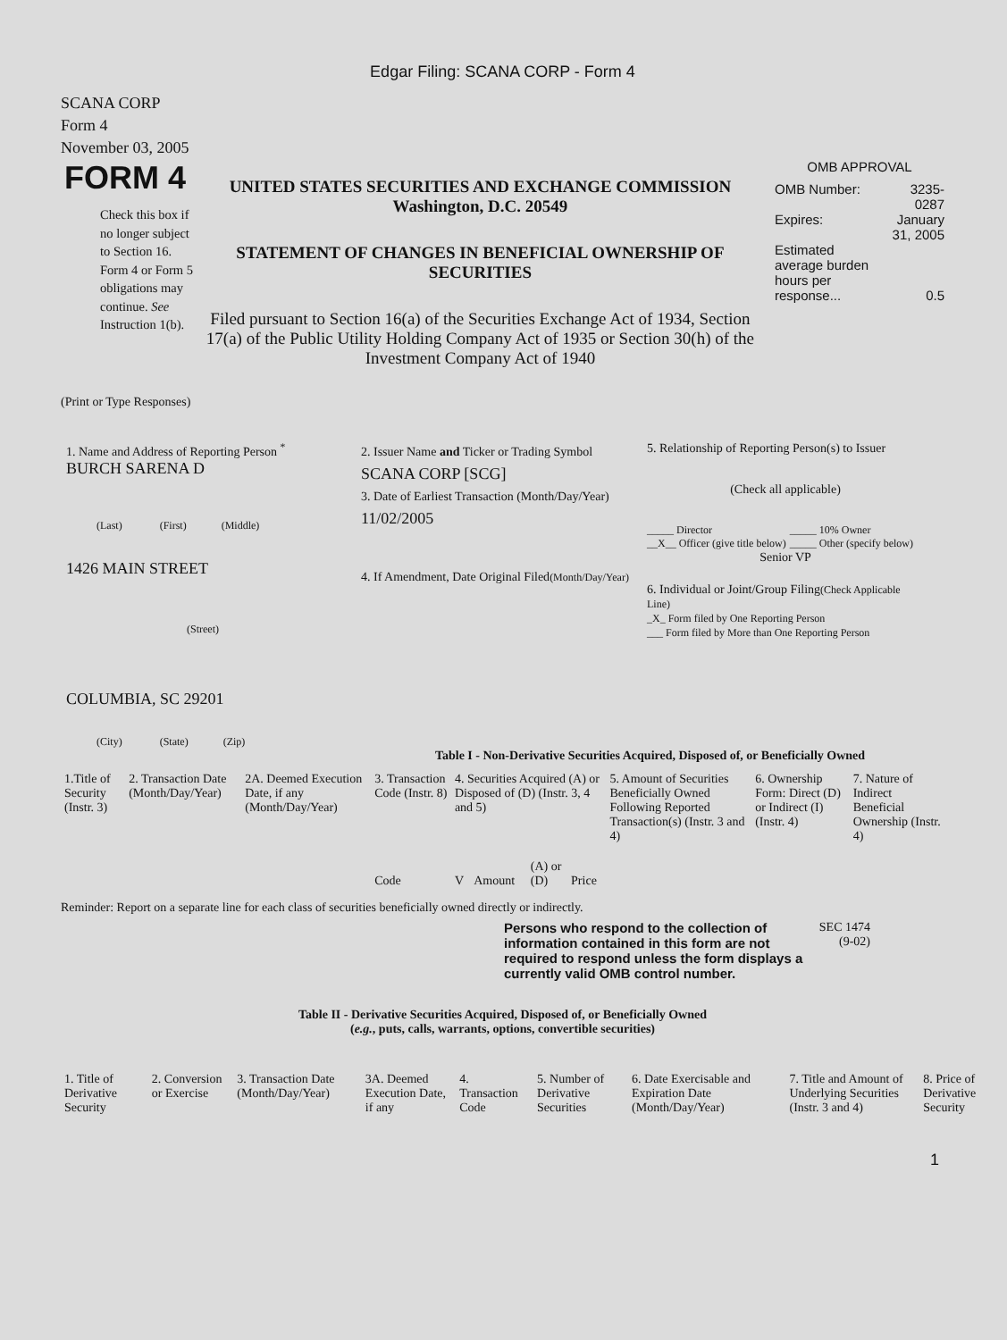Edgar Filing: SCANA CORP - Form 4
SCANA CORP
Form 4
November 03, 2005
FORM 4
Check this box if no longer subject to Section 16. Form 4 or Form 5 obligations may continue. See Instruction 1(b).
UNITED STATES SECURITIES AND EXCHANGE COMMISSION
Washington, D.C. 20549
STATEMENT OF CHANGES IN BENEFICIAL OWNERSHIP OF SECURITIES
Filed pursuant to Section 16(a) of the Securities Exchange Act of 1934, Section 17(a) of the Public Utility Holding Company Act of 1935 or Section 30(h) of the Investment Company Act of 1940
OMB APPROVAL
| OMB Number: | 3235-0287 |
| Expires: | January 31, 2005 |
| Estimated average burden hours per response... | 0.5 |
(Print or Type Responses)
1. Name and Address of Reporting Person <sup>*</sup>
BURCH SARENA D
(Last) (First) (Middle)
1426 MAIN STREET
(Street)
COLUMBIA, SC 29201
(City) (State) (Zip)
2. Issuer Name and Ticker or Trading Symbol
SCANA CORP [SCG]
3. Date of Earliest Transaction (Month/Day/Year)
11/02/2005
4. If Amendment, Date Original Filed(Month/Day/Year)
5. Relationship of Reporting Person(s) to Issuer
(Check all applicable)
| _____ Director | _____ 10% Owner |
| __X__ Officer (give title below) | _____ Other (specify below) |
Senior VP
6. Individual or Joint/Group Filing(Check Applicable Line)
_X_ Form filed by One Reporting Person
___ Form filed by More than One Reporting Person
Table I - Non-Derivative Securities Acquired, Disposed of, or Beneficially Owned
| 1.Title of Security (Instr. 3) | 2. Transaction Date (Month/Day/Year) | 2A. Deemed Execution Date, if any (Month/Day/Year) | 3. Transaction Code (Instr. 8) | 4. Securities Acquired (A) or Disposed of (D) (Instr. 3, 4 and 5) | | | | 5. Amount of Securities Beneficially Owned Following Reported Transaction(s) (Instr. 3 and 4) | 6. Ownership Form: Direct (D) or Indirect (I) (Instr. 4) | 7. Nature of Indirect Beneficial Ownership (Instr. 4) |
| --- | --- | --- | --- | --- | --- | --- | --- | --- | --- | --- |
| | | | Code | V | Amount | (A) or (D) | Price | | | |
Reminder: Report on a separate line for each class of securities beneficially owned directly or indirectly.
Persons who respond to the collection of information contained in this form are not required to respond unless the form displays a currently valid OMB control number.
SEC 1474 (9-02)
Table II - Derivative Securities Acquired, Disposed of, or Beneficially Owned
(e.g., puts, calls, warrants, options, convertible securities)
| 1. Title of Derivative Security | 2. Conversion or Exercise | 3. Transaction Date (Month/Day/Year) | 3A. Deemed Execution Date, if any | 4. Transaction Code | 5. Number of Derivative Securities | 6. Date Exercisable and Expiration Date (Month/Day/Year) | 7. Title and Amount of Underlying Securities (Instr. 3 and 4) | 8. Price of Derivative Security |
| --- | --- | --- | --- | --- | --- | --- | --- | --- |
1